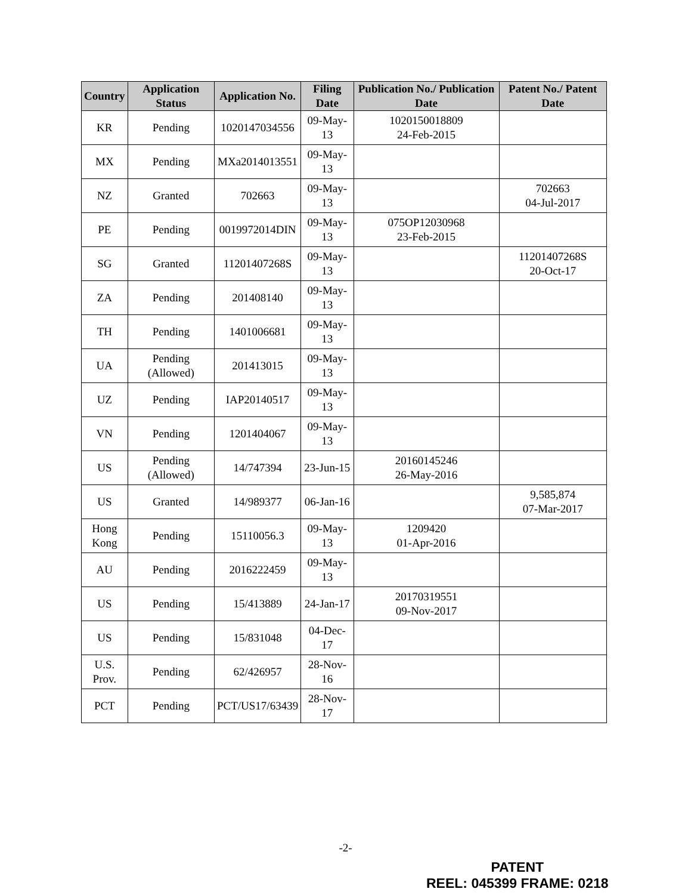| Country | Application Status | Application No. | Filing Date | Publication No./ Publication Date | Patent No./ Patent Date |
| --- | --- | --- | --- | --- | --- |
| KR | Pending | 1020147034556 | 09-May-13 | 1020150018809 24-Feb-2015 | |
| MX | Pending | MXa2014013551 | 09-May-13 | | |
| NZ | Granted | 702663 | 09-May-13 | | 702663 04-Jul-2017 |
| PE | Pending | 0019972014DIN | 09-May-13 | 075OP12030968 23-Feb-2015 | |
| SG | Granted | 11201407268S | 09-May-13 | | 11201407268S 20-Oct-17 |
| ZA | Pending | 201408140 | 09-May-13 | | |
| TH | Pending | 1401006681 | 09-May-13 | | |
| UA | Pending (Allowed) | 201413015 | 09-May-13 | | |
| UZ | Pending | IAP20140517 | 09-May-13 | | |
| VN | Pending | 1201404067 | 09-May-13 | | |
| US | Pending (Allowed) | 14/747394 | 23-Jun-15 | 20160145246 26-May-2016 | |
| US | Granted | 14/989377 | 06-Jan-16 | | 9,585,874 07-Mar-2017 |
| Hong Kong | Pending | 15110056.3 | 09-May-13 | 1209420 01-Apr-2016 | |
| AU | Pending | 2016222459 | 09-May-13 | | |
| US | Pending | 15/413889 | 24-Jan-17 | 20170319551 09-Nov-2017 | |
| US | Pending | 15/831048 | 04-Dec-17 | | |
| U.S. Prov. | Pending | 62/426957 | 28-Nov-16 | | |
| PCT | Pending | PCT/US17/63439 | 28-Nov-17 | | |
-2-
PATENT
REEL: 045399 FRAME: 0218